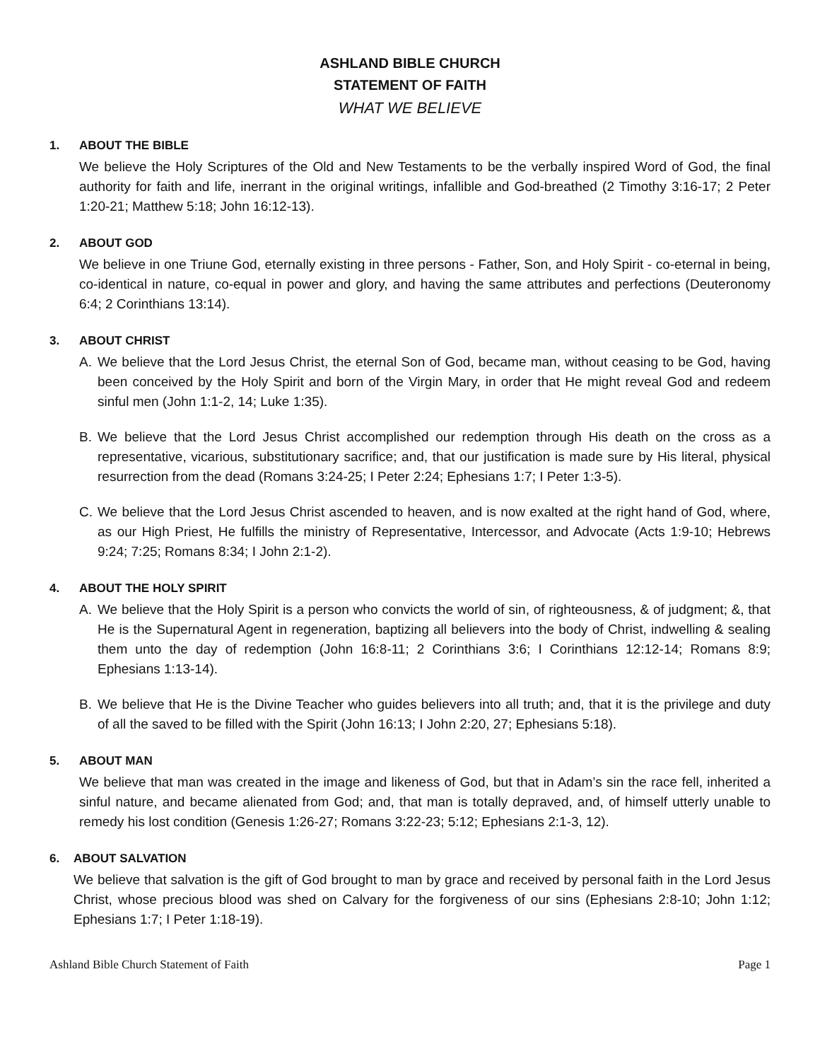ASHLAND BIBLE CHURCH
STATEMENT OF FAITH
WHAT WE BELIEVE
1. ABOUT THE BIBLE
We believe the Holy Scriptures of the Old and New Testaments to be the verbally inspired Word of God, the final authority for faith and life, inerrant in the original writings, infallible and God-breathed (2 Timothy 3:16-17; 2 Peter 1:20-21; Matthew 5:18; John 16:12-13).
2. ABOUT GOD
We believe in one Triune God, eternally existing in three persons - Father, Son, and Holy Spirit - co-eternal in being, co-identical in nature, co-equal in power and glory, and having the same attributes and perfections (Deuteronomy 6:4; 2 Corinthians 13:14).
3. ABOUT CHRIST
A. We believe that the Lord Jesus Christ, the eternal Son of God, became man, without ceasing to be God, having been conceived by the Holy Spirit and born of the Virgin Mary, in order that He might reveal God and redeem sinful men (John 1:1-2, 14; Luke 1:35).
B. We believe that the Lord Jesus Christ accomplished our redemption through His death on the cross as a representative, vicarious, substitutionary sacrifice; and, that our justification is made sure by His literal, physical resurrection from the dead (Romans 3:24-25; I Peter 2:24; Ephesians 1:7; I Peter 1:3-5).
C. We believe that the Lord Jesus Christ ascended to heaven, and is now exalted at the right hand of God, where, as our High Priest, He fulfills the ministry of Representative, Intercessor, and Advocate (Acts 1:9-10; Hebrews 9:24; 7:25; Romans 8:34; I John 2:1-2).
4. ABOUT THE HOLY SPIRIT
A. We believe that the Holy Spirit is a person who convicts the world of sin, of righteousness, & of judgment; &, that He is the Supernatural Agent in regeneration, baptizing all believers into the body of Christ, indwelling & sealing them unto the day of redemption (John 16:8-11; 2 Corinthians 3:6; I Corinthians 12:12-14; Romans 8:9; Ephesians 1:13-14).
B. We believe that He is the Divine Teacher who guides believers into all truth; and, that it is the privilege and duty of all the saved to be filled with the Spirit (John 16:13; I John 2:20, 27; Ephesians 5:18).
5. ABOUT MAN
We believe that man was created in the image and likeness of God, but that in Adam’s sin the race fell, inherited a sinful nature, and became alienated from God; and, that man is totally depraved, and, of himself utterly unable to remedy his lost condition (Genesis 1:26-27; Romans 3:22-23; 5:12; Ephesians 2:1-3, 12).
6. ABOUT SALVATION
We believe that salvation is the gift of God brought to man by grace and received by personal faith in the Lord Jesus Christ, whose precious blood was shed on Calvary for the forgiveness of our sins (Ephesians 2:8-10; John 1:12; Ephesians 1:7; I Peter 1:18-19).
Ashland Bible Church Statement of Faith Page 1